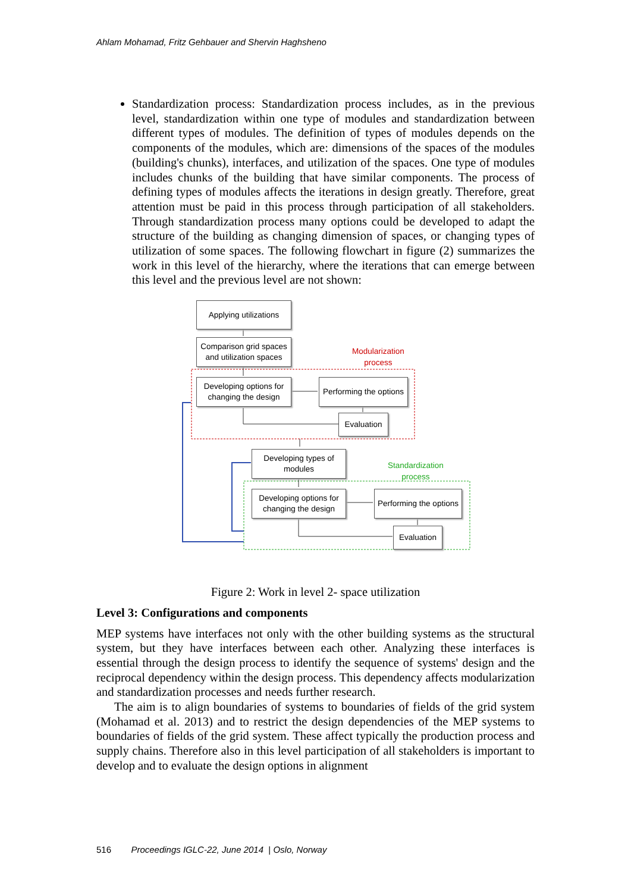Ahlam Mohamad, Fritz Gehbauer and Shervin Haghsheno
Standardization process: Standardization process includes, as in the previous level, standardization within one type of modules and standardization between different types of modules. The definition of types of modules depends on the components of the modules, which are: dimensions of the spaces of the modules (building's chunks), interfaces, and utilization of the spaces. One type of modules includes chunks of the building that have similar components. The process of defining types of modules affects the iterations in design greatly. Therefore, great attention must be paid in this process through participation of all stakeholders. Through standardization process many options could be developed to adapt the structure of the building as changing dimension of spaces, or changing types of utilization of some spaces. The following flowchart in figure (2) summarizes the work in this level of the hierarchy, where the iterations that can emerge between this level and the previous level are not shown:
Applying utilizations
Modularization
process
Comparison grid spaces and utilization spaces
Developing options for changing the design
Performing the options
Evaluation
Developing types of modules
Standardization
process
Developing options for changing the design
Performing the options
Evaluation
Figure 2: Work in level 2- space utilization
Level 3: Configurations and components
MEP systems have interfaces not only with the other building systems as the structural system, but they have interfaces between each other. Analyzing these interfaces is essential through the design process to identify the sequence of systems' design and the reciprocal dependency within the design process. This dependency affects modularization and standardization processes and needs further research.
The aim is to align boundaries of systems to boundaries of fields of the grid system (Mohamad et al. 2013) and to restrict the design dependencies of the MEP systems to boundaries of fields of the grid system. These affect typically the production process and supply chains. Therefore also in this level participation of all stakeholders is important to develop and to evaluate the design options in alignment
516 Proceedings IGLC-22, June 2014 | Oslo, Norway